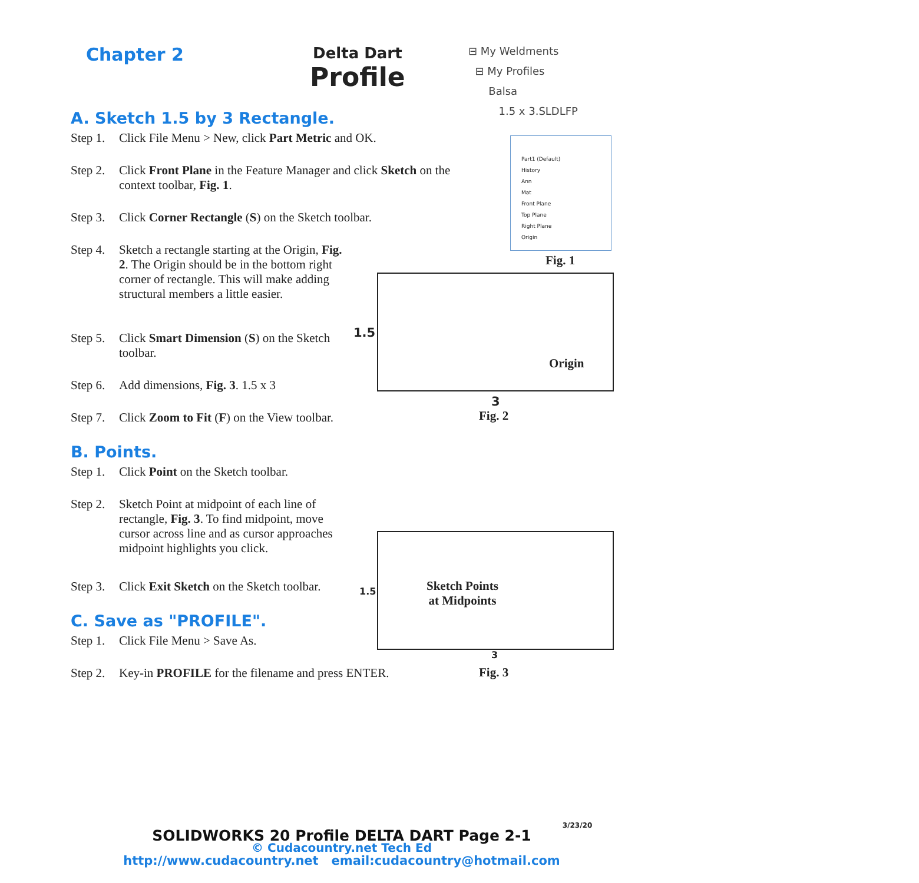Chapter 2
Delta Dart
Profile
⊟ My Weldments
⊟ My Profiles
Balsa
1.5 x 3.SLDLFP
Part1 (Default)
History
Ann
Mat
Front Plane
Top Plane
Right Plane
Origin
Fig. 1
A. Sketch 1.5 by 3 Rectangle.
Step 1. Click File Menu > New, click Part Metric and OK.
Step 2. Click Front Plane in the Feature Manager and click Sketch on the context toolbar, Fig. 1.
Step 3. Click Corner Rectangle (S) on the Sketch toolbar.
Step 4. Sketch a rectangle starting at the Origin, Fig. 2. The Origin should be in the bottom right corner of rectangle. This will make adding structural members a little easier.
Step 5. Click Smart Dimension (S) on the Sketch toolbar.
Step 6. Add dimensions, Fig. 3. 1.5 x 3
Step 7. Click Zoom to Fit (F) on the View toolbar.
B. Points.
Step 1. Click Point on the Sketch toolbar.
Step 2. Sketch Point at midpoint of each line of rectangle, Fig. 3. To find midpoint, move cursor across line and as cursor approaches midpoint highlights you click.
Step 3. Click Exit Sketch on the Sketch toolbar.
C. Save as "PROFILE".
Step 1. Click File Menu > Save As.
Step 2. Key-in PROFILE for the filename and press ENTER.
1.5
Origin
3
Fig. 2
1.5
Sketch Points
at Midpoints
3
Fig. 3
3/23/20
SOLIDWORKS 20 Profile DELTA DART Page 2-1
© Cudacountry.net Tech Ed
http://www.cudacountry.net email:cudacountry@hotmail.com